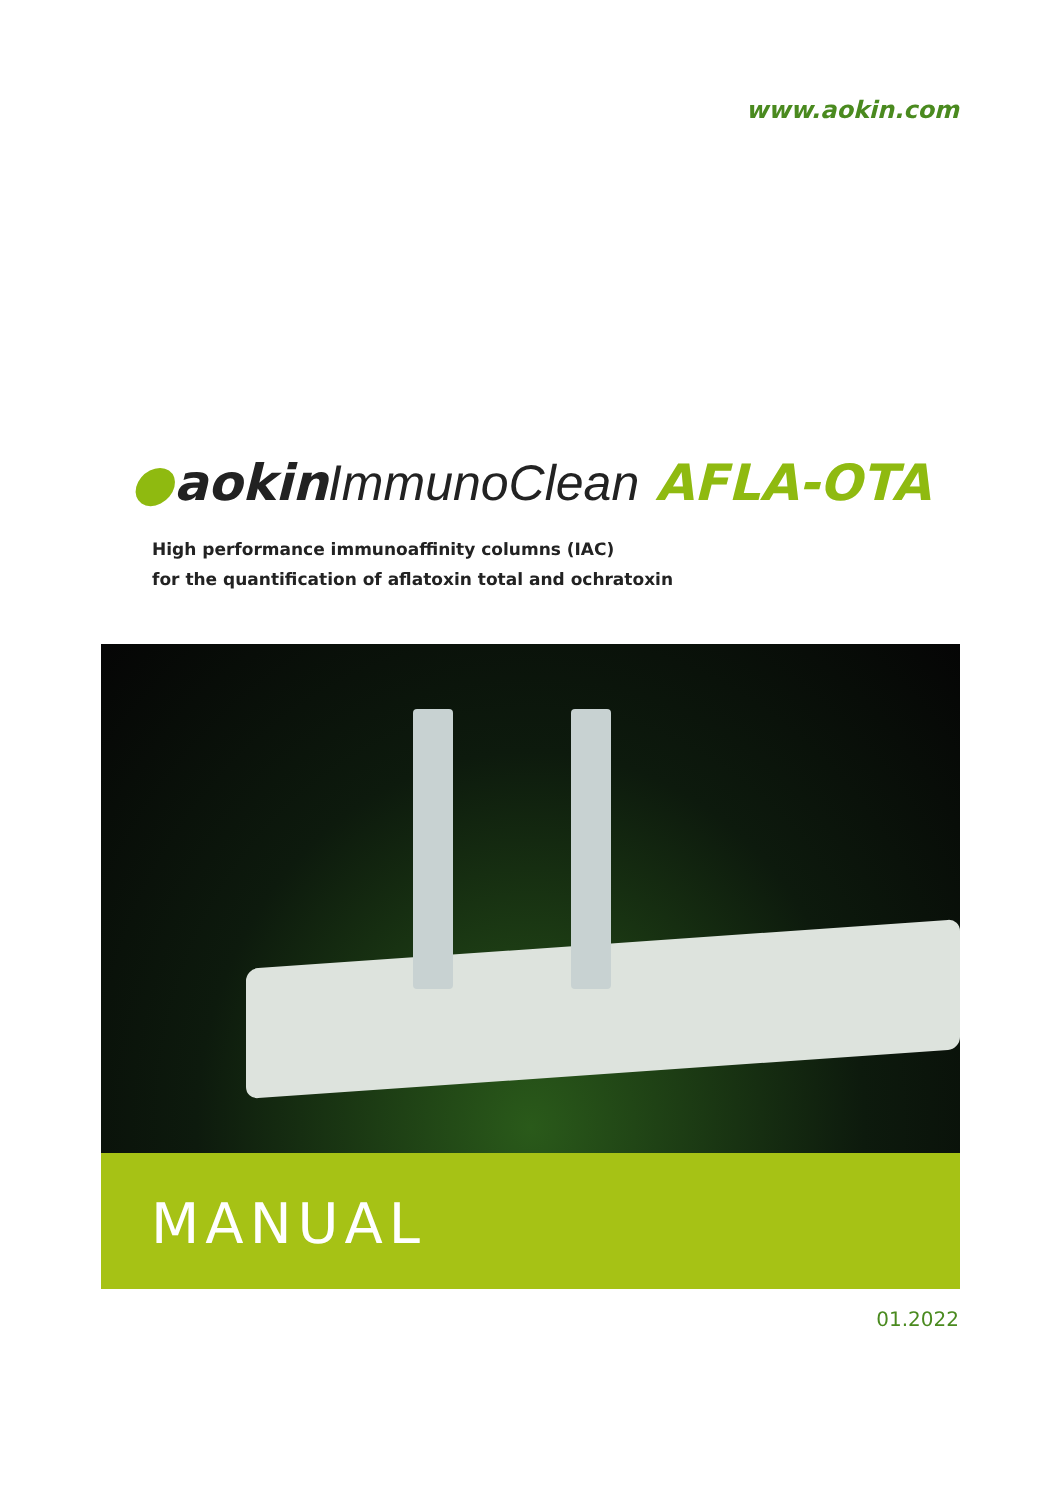www.aokin.com
●aokin ImmunoClean AFLA-OTA
High performance immunoaffinity columns (IAC)
for the quantification of aflatoxin total and ochratoxin
MANUAL
01.2022